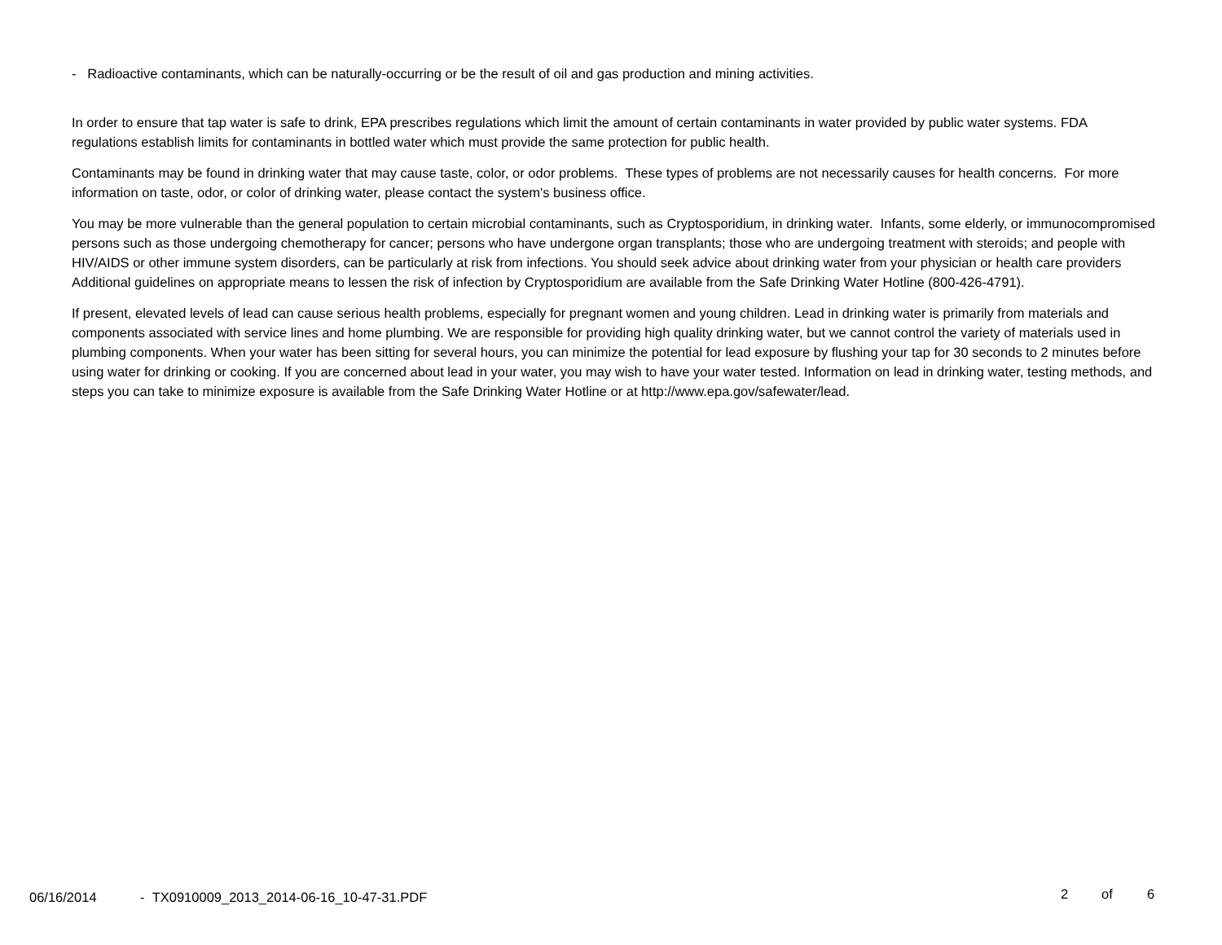- Radioactive contaminants, which can be naturally-occurring or be the result of oil and gas production and mining activities.
In order to ensure that tap water is safe to drink, EPA prescribes regulations which limit the amount of certain contaminants in water provided by public water systems. FDA regulations establish limits for contaminants in bottled water which must provide the same protection for public health.
Contaminants may be found in drinking water that may cause taste, color, or odor problems. These types of problems are not necessarily causes for health concerns. For more information on taste, odor, or color of drinking water, please contact the system's business office.
You may be more vulnerable than the general population to certain microbial contaminants, such as Cryptosporidium, in drinking water. Infants, some elderly, or immunocompromised persons such as those undergoing chemotherapy for cancer; persons who have undergone organ transplants; those who are undergoing treatment with steroids; and people with HIV/AIDS or other immune system disorders, can be particularly at risk from infections. You should seek advice about drinking water from your physician or health care providers Additional guidelines on appropriate means to lessen the risk of infection by Cryptosporidium are available from the Safe Drinking Water Hotline (800-426-4791).
If present, elevated levels of lead can cause serious health problems, especially for pregnant women and young children. Lead in drinking water is primarily from materials and components associated with service lines and home plumbing. We are responsible for providing high quality drinking water, but we cannot control the variety of materials used in plumbing components. When your water has been sitting for several hours, you can minimize the potential for lead exposure by flushing your tap for 30 seconds to 2 minutes before using water for drinking or cooking. If you are concerned about lead in your water, you may wish to have your water tested. Information on lead in drinking water, testing methods, and steps you can take to minimize exposure is available from the Safe Drinking Water Hotline or at http://www.epa.gov/safewater/lead.
06/16/2014 - TX0910009_2013_2014-06-16_10-47-31.PDF 2 of 6